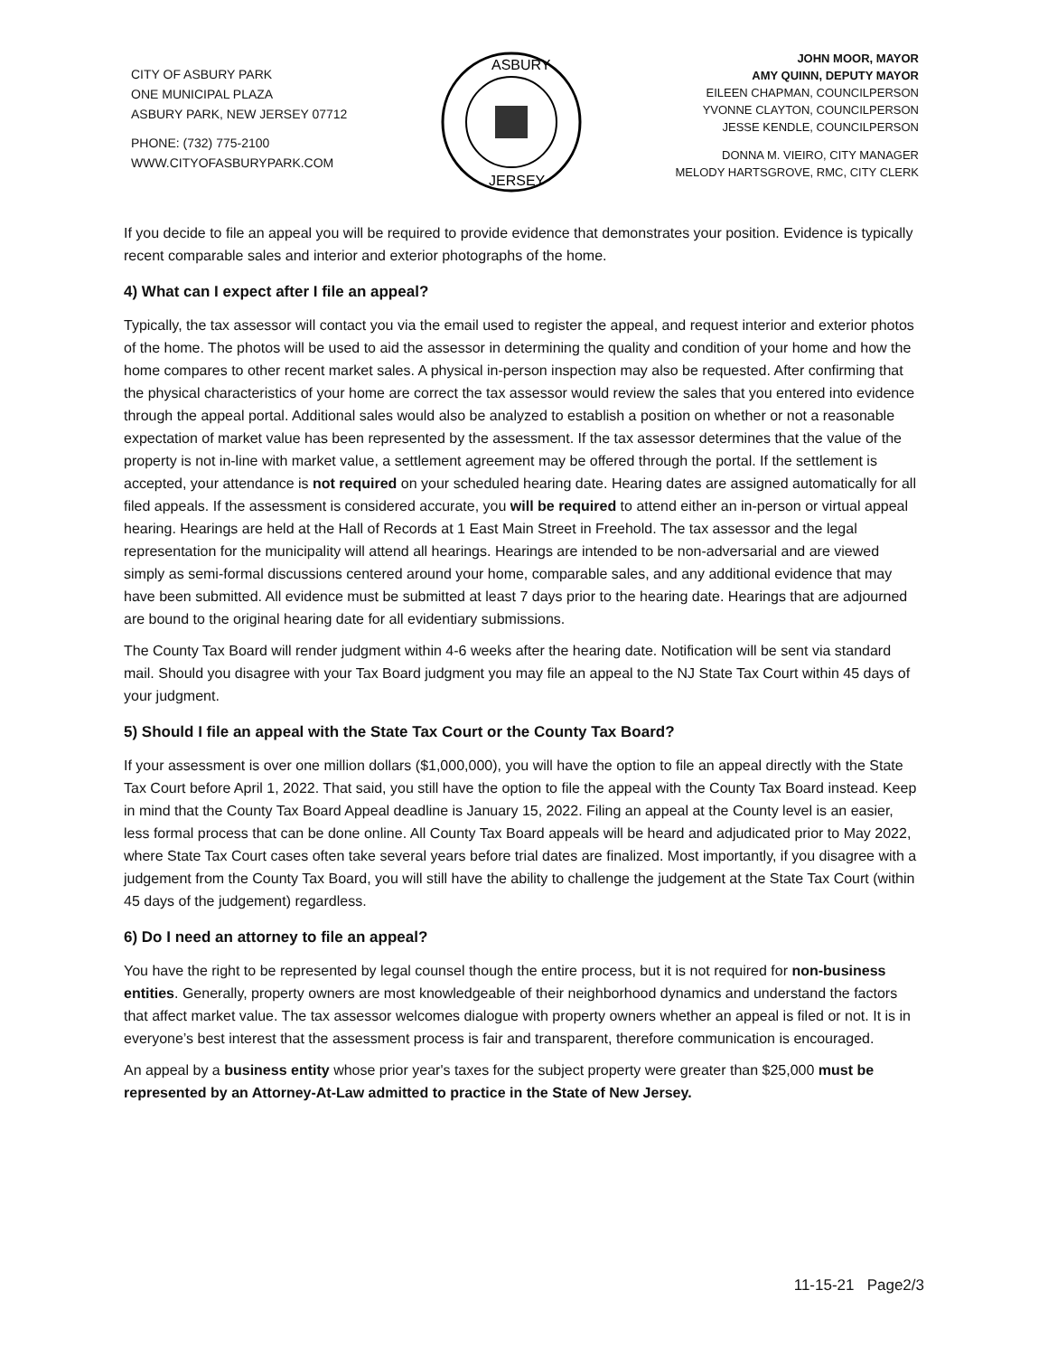CITY OF ASBURY PARK
ONE MUNICIPAL PLAZA
ASBURY PARK, NEW JERSEY 07712
PHONE: (732) 775-2100
WWW.CITYOFASBURYPARK.COM
ASBURY
JERSEY
JOHN MOOR, MAYOR
AMY QUINN, DEPUTY MAYOR
EILEEN CHAPMAN, COUNCILPERSON
YVONNE CLAYTON, COUNCILPERSON
JESSE KENDLE, COUNCILPERSON
DONNA M. VIEIRO, CITY MANAGER
MELODY HARTSGROVE, RMC, CITY CLERK
If you decide to file an appeal you will be required to provide evidence that demonstrates your position. Evidence is typically recent comparable sales and interior and exterior photographs of the home.
4) What can I expect after I file an appeal?
Typically, the tax assessor will contact you via the email used to register the appeal, and request interior and exterior photos of the home. The photos will be used to aid the assessor in determining the quality and condition of your home and how the home compares to other recent market sales. A physical in-person inspection may also be requested. After confirming that the physical characteristics of your home are correct the tax assessor would review the sales that you entered into evidence through the appeal portal. Additional sales would also be analyzed to establish a position on whether or not a reasonable expectation of market value has been represented by the assessment. If the tax assessor determines that the value of the property is not in-line with market value, a settlement agreement may be offered through the portal. If the settlement is accepted, your attendance is not required on your scheduled hearing date. Hearing dates are assigned automatically for all filed appeals. If the assessment is considered accurate, you will be required to attend either an in-person or virtual appeal hearing. Hearings are held at the Hall of Records at 1 East Main Street in Freehold. The tax assessor and the legal representation for the municipality will attend all hearings. Hearings are intended to be non-adversarial and are viewed simply as semi-formal discussions centered around your home, comparable sales, and any additional evidence that may have been submitted. All evidence must be submitted at least 7 days prior to the hearing date. Hearings that are adjourned are bound to the original hearing date for all evidentiary submissions.
The County Tax Board will render judgment within 4-6 weeks after the hearing date. Notification will be sent via standard mail. Should you disagree with your Tax Board judgment you may file an appeal to the NJ State Tax Court within 45 days of your judgment.
5) Should I file an appeal with the State Tax Court or the County Tax Board?
If your assessment is over one million dollars ($1,000,000), you will have the option to file an appeal directly with the State Tax Court before April 1, 2022. That said, you still have the option to file the appeal with the County Tax Board instead. Keep in mind that the County Tax Board Appeal deadline is January 15, 2022. Filing an appeal at the County level is an easier, less formal process that can be done online. All County Tax Board appeals will be heard and adjudicated prior to May 2022, where State Tax Court cases often take several years before trial dates are finalized. Most importantly, if you disagree with a judgement from the County Tax Board, you will still have the ability to challenge the judgement at the State Tax Court (within 45 days of the judgement) regardless.
6) Do I need an attorney to file an appeal?
You have the right to be represented by legal counsel though the entire process, but it is not required for non-business entities. Generally, property owners are most knowledgeable of their neighborhood dynamics and understand the factors that affect market value. The tax assessor welcomes dialogue with property owners whether an appeal is filed or not. It is in everyone’s best interest that the assessment process is fair and transparent, therefore communication is encouraged.
An appeal by a business entity whose prior year's taxes for the subject property were greater than $25,000 must be represented by an Attorney-At-Law admitted to practice in the State of New Jersey.
11-15-21 Page2/3